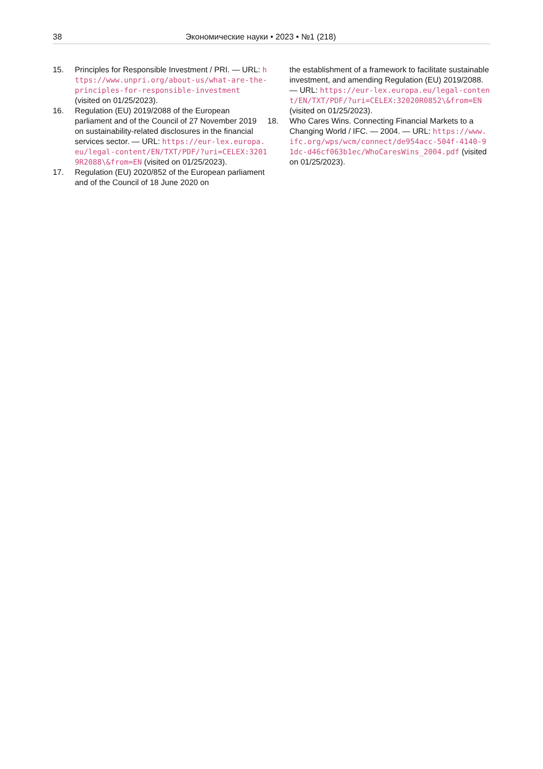38 Экономические науки • 2023 • №1 (218)
15. Principles for Responsible Investment / PRI. — URL: https://www.unpri.org/about-us/what-are-the-principles-for-responsible-investment (visited on 01/25/2023).
16. Regulation (EU) 2019/2088 of the European parliament and of the Council of 27 November 2019 on sustainability-related disclosures in the financial services sector. — URL: https://eur-lex.europa.eu/legal-content/EN/TXT/PDF/?uri=CELEX:32019R2088\&from=EN (visited on 01/25/2023).
17. Regulation (EU) 2020/852 of the European parliament and of the Council of 18 June 2020 on
the establishment of a framework to facilitate sustainable investment, and amending Regulation (EU) 2019/2088. — URL: https://eur-lex.europa.eu/legal-content/EN/TXT/PDF/?uri=CELEX:32020R0852\&from=EN (visited on 01/25/2023).
18. Who Cares Wins. Connecting Financial Markets to a Changing World / IFC. — 2004. — URL: https://www.ifc.org/wps/wcm/connect/de954acc-504f-4140-91dc-d46cf063b1ec/WhoCaresWins_2004.pdf (visited on 01/25/2023).